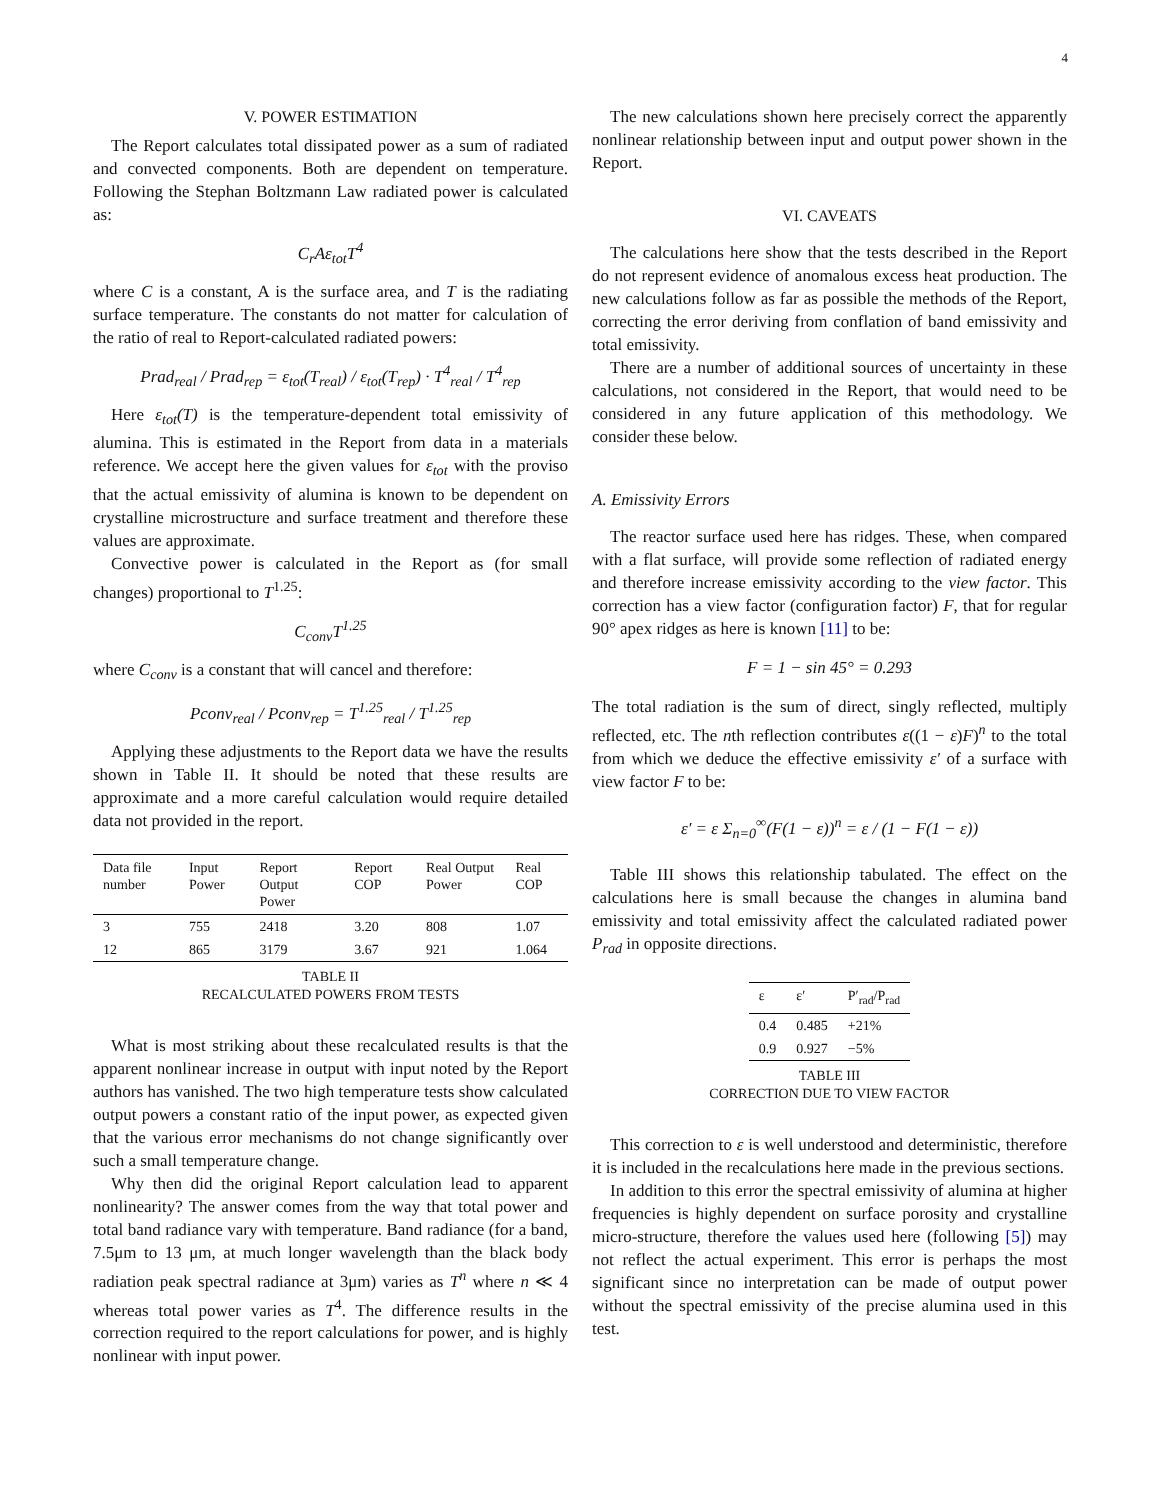4
V. POWER ESTIMATION
The Report calculates total dissipated power as a sum of radiated and convected components. Both are dependent on temperature. Following the Stephan Boltzmann Law radiated power is calculated as:
C<sub>r</sub>Aε<sub>tot</sub>T<sup>4</sup>
where C is a constant, A is the surface area, and T is the radiating surface temperature. The constants do not matter for calculation of the ratio of real to Report-calculated radiated powers:
Prad<sub>real</sub> / Prad<sub>rep</sub> = ε<sub>tot</sub>(T<sub>real</sub>) / ε<sub>tot</sub>(T<sub>rep</sub>) · T<sup>4</sup><sub>real</sub> / T<sup>4</sup><sub>rep</sub>
Here ε<sub>tot</sub>(T) is the temperature-dependent total emissivity of alumina. This is estimated in the Report from data in a materials reference. We accept here the given values for ε<sub>tot</sub> with the proviso that the actual emissivity of alumina is known to be dependent on crystalline microstructure and surface treatment and therefore these values are approximate.
Convective power is calculated in the Report as (for small changes) proportional to T<sup>1.25</sup>:
C<sub>conv</sub>T<sup>1.25</sup>
where C<sub>conv</sub> is a constant that will cancel and therefore:
Pconv<sub>real</sub> / Pconv<sub>rep</sub> = T<sup>1.25</sup><sub>real</sub> / T<sup>1.25</sup><sub>rep</sub>
Applying these adjustments to the Report data we have the results shown in Table II. It should be noted that these results are approximate and a more careful calculation would require detailed data not provided in the report.
| Data file number | Input Power | Report Output Power | Report COP | Real Output Power | Real COP |
| --- | --- | --- | --- | --- | --- |
| 3 | 755 | 2418 | 3.20 | 808 | 1.07 |
| 12 | 865 | 3179 | 3.67 | 921 | 1.064 |
TABLE II
RECALCULATED POWERS FROM TESTS
What is most striking about these recalculated results is that the apparent nonlinear increase in output with input noted by the Report authors has vanished. The two high temperature tests show calculated output powers a constant ratio of the input power, as expected given that the various error mechanisms do not change significantly over such a small temperature change.
Why then did the original Report calculation lead to apparent nonlinearity? The answer comes from the way that total power and total band radiance vary with temperature. Band radiance (for a band, 7.5μm to 13 μm, at much longer wavelength than the black body radiation peak spectral radiance at 3μm) varies as T<sup>n</sup> where n ≪ 4 whereas total power varies as T<sup>4</sup>. The difference results in the correction required to the report calculations for power, and is highly nonlinear with input power.
The new calculations shown here precisely correct the apparently nonlinear relationship between input and output power shown in the Report.
VI. CAVEATS
The calculations here show that the tests described in the Report do not represent evidence of anomalous excess heat production. The new calculations follow as far as possible the methods of the Report, correcting the error deriving from conflation of band emissivity and total emissivity.
There are a number of additional sources of uncertainty in these calculations, not considered in the Report, that would need to be considered in any future application of this methodology. We consider these below.
A. Emissivity Errors
The reactor surface used here has ridges. These, when compared with a flat surface, will provide some reflection of radiated energy and therefore increase emissivity according to the view factor. This correction has a view factor (configuration factor) F, that for regular 90° apex ridges as here is known [11] to be:
F = 1 − sin 45° = 0.293
The total radiation is the sum of direct, singly reflected, multiply reflected, etc. The nth reflection contributes ε((1 − ε)F)<sup>n</sup> to the total from which we deduce the effective emissivity ε′ of a surface with view factor F to be:
ε′ = ε Σ<sub>n=0</sub><sup>∞</sup>(F(1 − ε))<sup>n</sup> = ε / (1 − F(1 − ε))
Table III shows this relationship tabulated. The effect on the calculations here is small because the changes in alumina band emissivity and total emissivity affect the calculated radiated power P<sub>rad</sub> in opposite directions.
| ε | ε′ | P′<sub>rad</sub>/P<sub>rad</sub> |
| --- | --- | --- |
| 0.4 | 0.485 | +21% |
| 0.9 | 0.927 | −5% |
TABLE III
CORRECTION DUE TO VIEW FACTOR
This correction to ε is well understood and deterministic, therefore it is included in the recalculations here made in the previous sections.
In addition to this error the spectral emissivity of alumina at higher frequencies is highly dependent on surface porosity and crystalline micro-structure, therefore the values used here (following [5]) may not reflect the actual experiment. This error is perhaps the most significant since no interpretation can be made of output power without the spectral emissivity of the precise alumina used in this test.